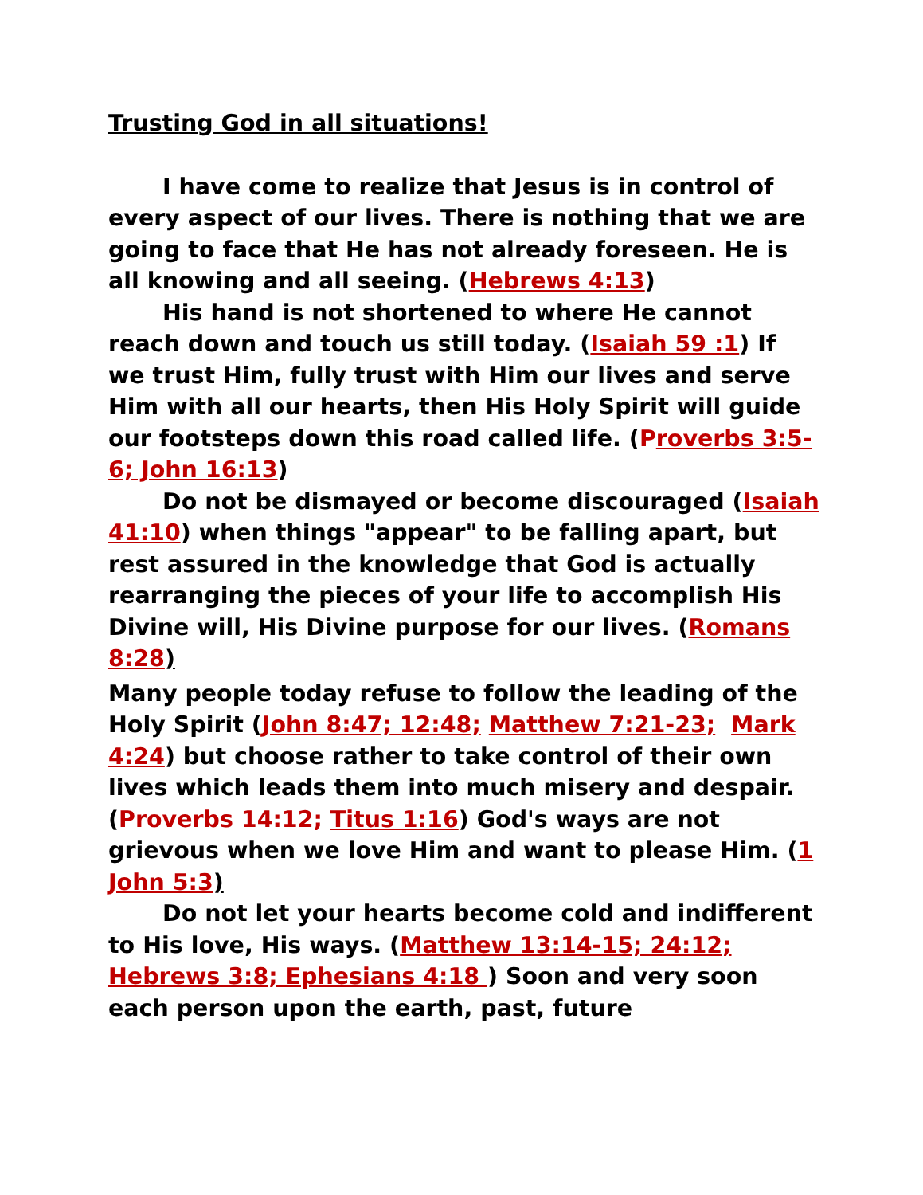Trusting God in all situations!
I have come to realize that Jesus is in control of every aspect of our lives. There is nothing that we are going to face that He has not already foreseen. He is all knowing and all seeing. (Hebrews 4:13)
His hand is not shortened to where He cannot reach down and touch us still today. (Isaiah 59 :1) If we trust Him, fully trust with Him our lives and serve Him with all our hearts, then His Holy Spirit will guide our footsteps down this road called life. (Proverbs 3:5-6; John 16:13)
Do not be dismayed or become discouraged (Isaiah 41:10) when things "appear" to be falling apart, but rest assured in the knowledge that God is actually rearranging the pieces of your life to accomplish His Divine will, His Divine purpose for our lives. (Romans 8:28)
Many people today refuse to follow the leading of the Holy Spirit (John 8:47; 12:48; Matthew 7:21-23; Mark 4:24) but choose rather to take control of their own lives which leads them into much misery and despair. (Proverbs 14:12; Titus 1:16) God's ways are not grievous when we love Him and want to please Him. (1 John 5:3)
Do not let your hearts become cold and indifferent to His love, His ways. (Matthew 13:14-15; 24:12; Hebrews 3:8; Ephesians 4:18 ) Soon and very soon each person upon the earth, past, future